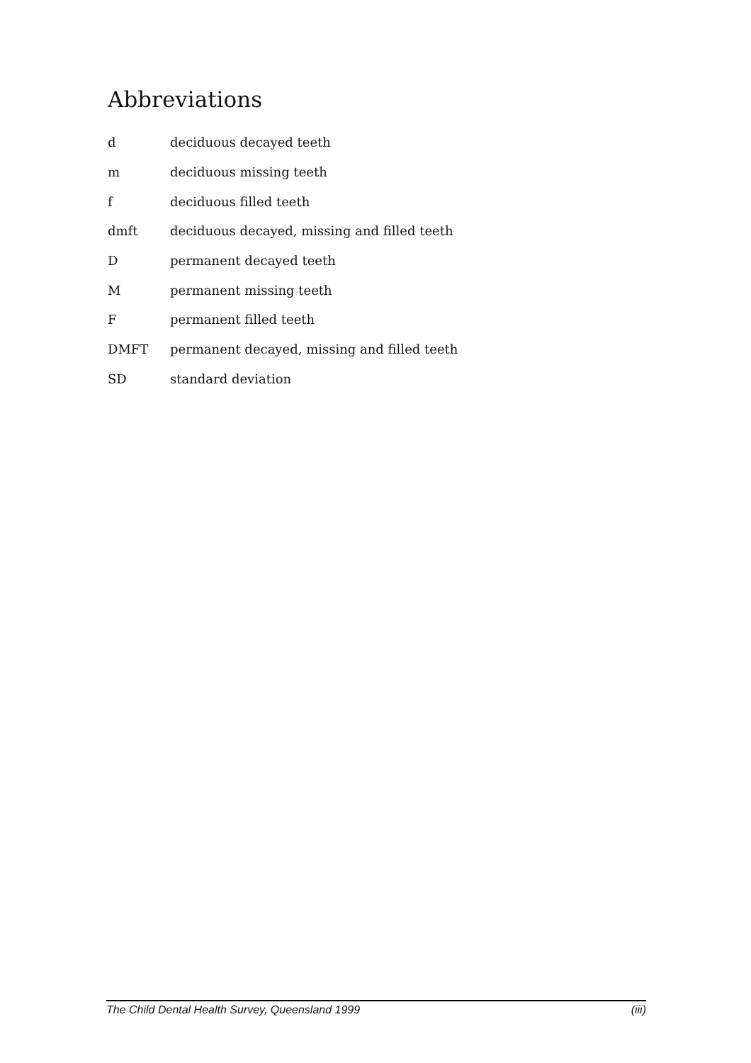Abbreviations
d deciduous decayed teeth
m deciduous missing teeth
f deciduous filled teeth
dmft deciduous decayed, missing and filled teeth
Dpermanent decayed teeth
Mpermanent missing teeth
Fpermanent filled teeth
DMFT permanent decayed, missing and filled teeth
SD standard deviation
The Child Dental Health Survey, Queensland 1999 (iii)